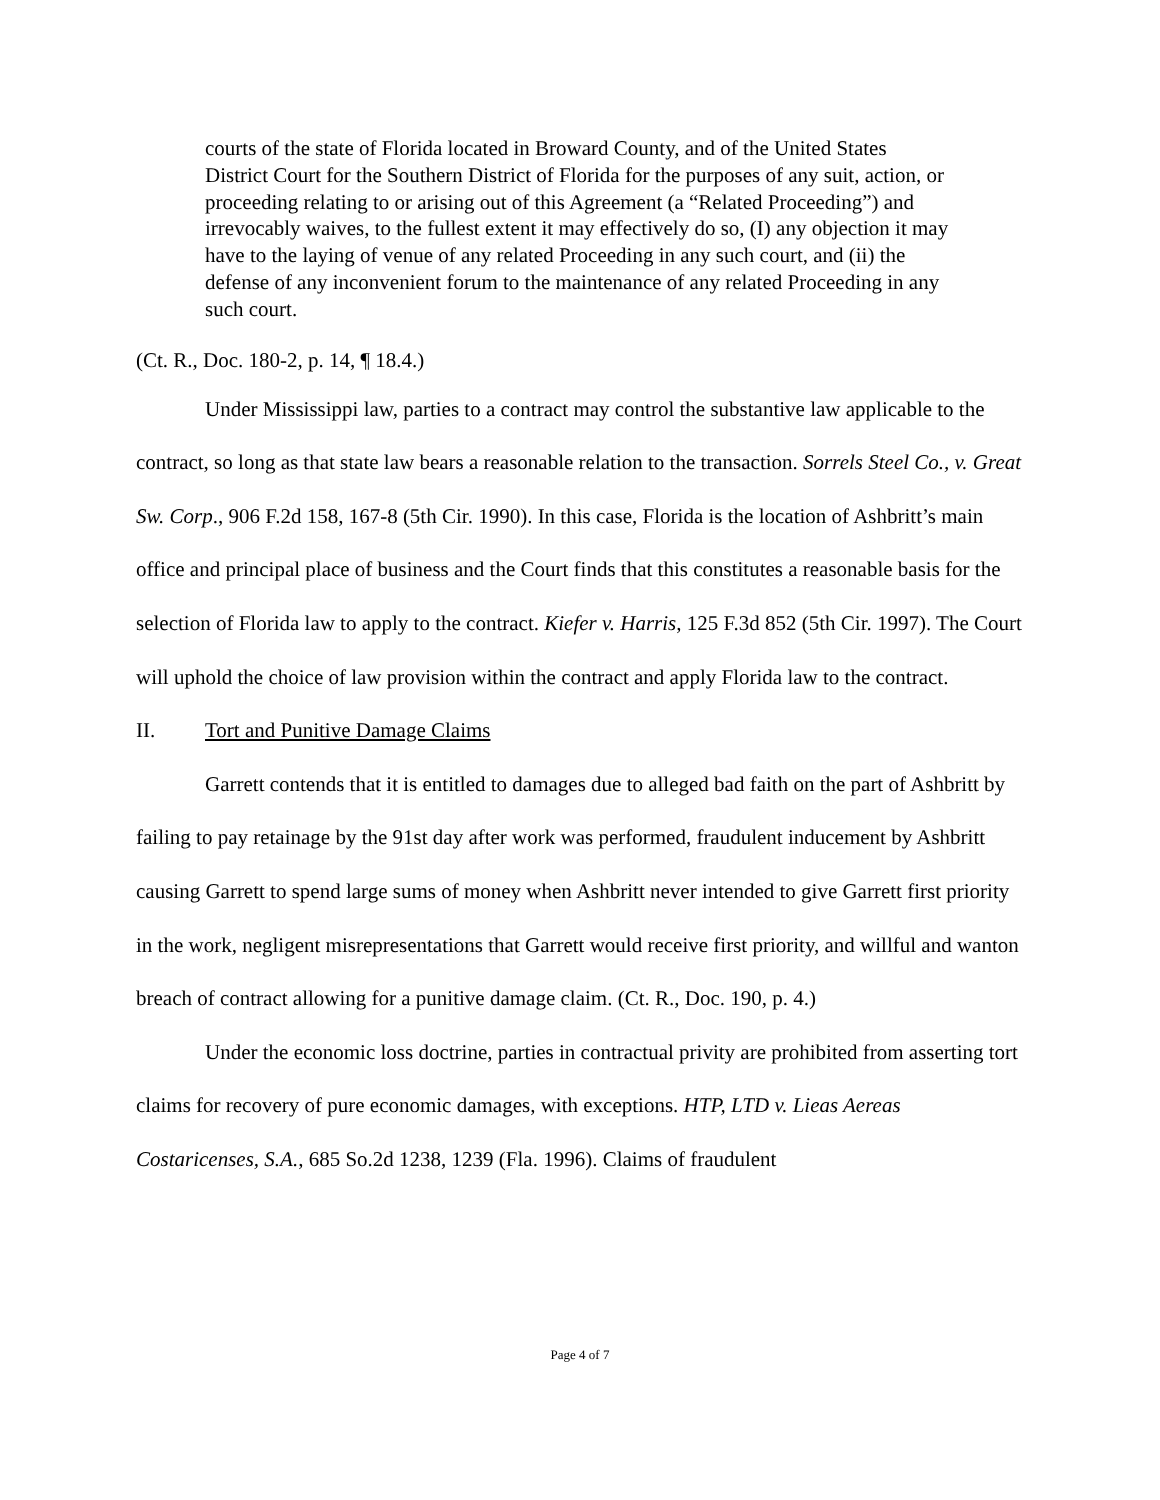courts of the state of Florida located in Broward County, and of the United States District Court for the Southern District of Florida for the purposes of any suit, action, or proceeding relating to or arising out of this Agreement (a “Related Proceeding”) and irrevocably waives, to the fullest extent it may effectively do so, (I) any objection it may have to the laying of venue of any related Proceeding in any such court, and (ii) the defense of any inconvenient forum to the maintenance of any related Proceeding in any such court.
(Ct. R., Doc. 180-2, p. 14, ¶ 18.4.)
Under Mississippi law, parties to a contract may control the substantive law applicable to the contract, so long as that state law bears a reasonable relation to the transaction. Sorrels Steel Co., v. Great Sw. Corp., 906 F.2d 158, 167-8 (5th Cir. 1990). In this case, Florida is the location of Ashbritt’s main office and principal place of business and the Court finds that this constitutes a reasonable basis for the selection of Florida law to apply to the contract. Kiefer v. Harris, 125 F.3d 852 (5th Cir. 1997). The Court will uphold the choice of law provision within the contract and apply Florida law to the contract.
II. Tort and Punitive Damage Claims
Garrett contends that it is entitled to damages due to alleged bad faith on the part of Ashbritt by failing to pay retainage by the 91st day after work was performed, fraudulent inducement by Ashbritt causing Garrett to spend large sums of money when Ashbritt never intended to give Garrett first priority in the work, negligent misrepresentations that Garrett would receive first priority, and willful and wanton breach of contract allowing for a punitive damage claim. (Ct. R., Doc. 190, p. 4.)
Under the economic loss doctrine, parties in contractual privity are prohibited from asserting tort claims for recovery of pure economic damages, with exceptions. HTP, LTD v. Lieas Aereas Costaricenses, S.A., 685 So.2d 1238, 1239 (Fla. 1996). Claims of fraudulent
Page 4 of 7